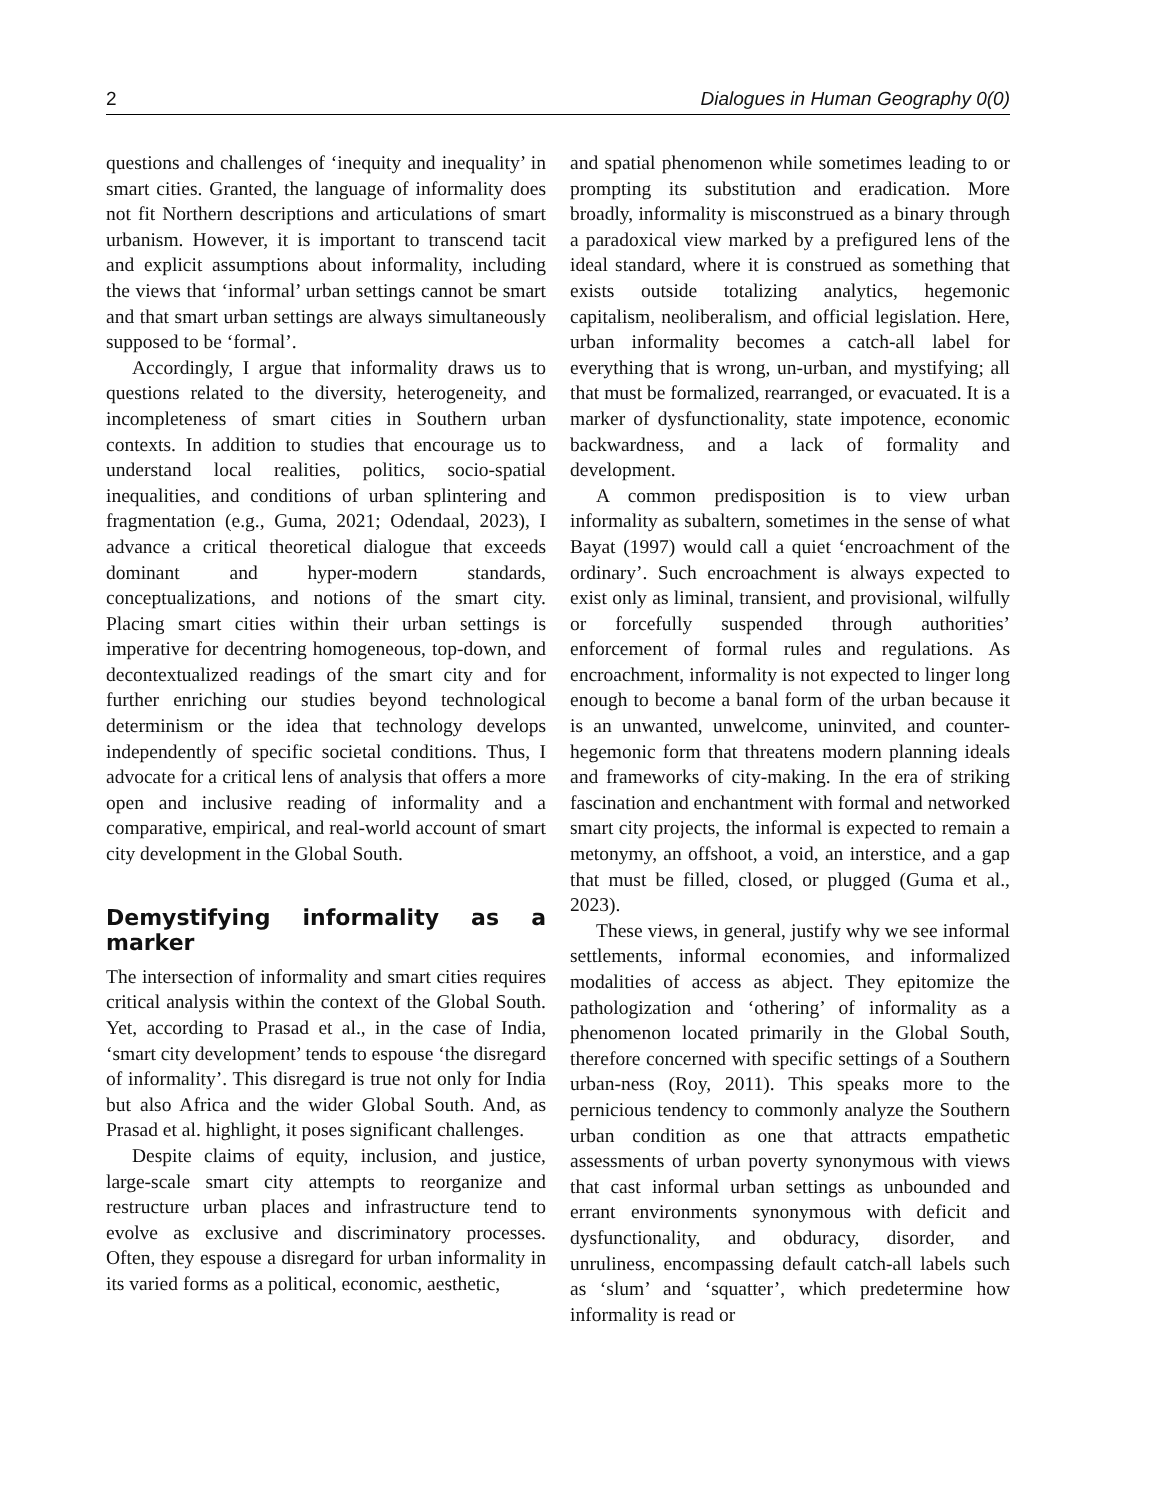2 Dialogues in Human Geography 0(0)
questions and challenges of ‘inequity and inequality’ in smart cities. Granted, the language of informality does not fit Northern descriptions and articulations of smart urbanism. However, it is important to transcend tacit and explicit assumptions about informality, including the views that ‘informal’ urban settings cannot be smart and that smart urban settings are always simultaneously supposed to be ‘formal’.
Accordingly, I argue that informality draws us to questions related to the diversity, heterogeneity, and incompleteness of smart cities in Southern urban contexts. In addition to studies that encourage us to understand local realities, politics, socio-spatial inequalities, and conditions of urban splintering and fragmentation (e.g., Guma, 2021; Odendaal, 2023), I advance a critical theoretical dialogue that exceeds dominant and hyper-modern standards, conceptualizations, and notions of the smart city. Placing smart cities within their urban settings is imperative for decentring homogeneous, top-down, and decontextualized readings of the smart city and for further enriching our studies beyond technological determinism or the idea that technology develops independently of specific societal conditions. Thus, I advocate for a critical lens of analysis that offers a more open and inclusive reading of informality and a comparative, empirical, and real-world account of smart city development in the Global South.
Demystifying informality as a marker
The intersection of informality and smart cities requires critical analysis within the context of the Global South. Yet, according to Prasad et al., in the case of India, ‘smart city development’ tends to espouse ‘the disregard of informality’. This disregard is true not only for India but also Africa and the wider Global South. And, as Prasad et al. highlight, it poses significant challenges.
Despite claims of equity, inclusion, and justice, large-scale smart city attempts to reorganize and restructure urban places and infrastructure tend to evolve as exclusive and discriminatory processes. Often, they espouse a disregard for urban informality in its varied forms as a political, economic, aesthetic,
and spatial phenomenon while sometimes leading to or prompting its substitution and eradication. More broadly, informality is misconstrued as a binary through a paradoxical view marked by a prefigured lens of the ideal standard, where it is construed as something that exists outside totalizing analytics, hegemonic capitalism, neoliberalism, and official legislation. Here, urban informality becomes a catch-all label for everything that is wrong, un-urban, and mystifying; all that must be formalized, rearranged, or evacuated. It is a marker of dysfunctionality, state impotence, economic backwardness, and a lack of formality and development.
A common predisposition is to view urban informality as subaltern, sometimes in the sense of what Bayat (1997) would call a quiet ‘encroachment of the ordinary’. Such encroachment is always expected to exist only as liminal, transient, and provisional, wilfully or forcefully suspended through authorities’ enforcement of formal rules and regulations. As encroachment, informality is not expected to linger long enough to become a banal form of the urban because it is an unwanted, unwelcome, uninvited, and counter-hegemonic form that threatens modern planning ideals and frameworks of city-making. In the era of striking fascination and enchantment with formal and networked smart city projects, the informal is expected to remain a metonymy, an offshoot, a void, an interstice, and a gap that must be filled, closed, or plugged (Guma et al., 2023).
These views, in general, justify why we see informal settlements, informal economies, and informalized modalities of access as abject. They epitomize the pathologization and ‘othering’ of informality as a phenomenon located primarily in the Global South, therefore concerned with specific settings of a Southern urban-ness (Roy, 2011). This speaks more to the pernicious tendency to commonly analyze the Southern urban condition as one that attracts empathetic assessments of urban poverty synonymous with views that cast informal urban settings as unbounded and errant environments synonymous with deficit and dysfunctionality, and obduracy, disorder, and unruliness, encompassing default catch-all labels such as ‘slum’ and ‘squatter’, which predetermine how informality is read or